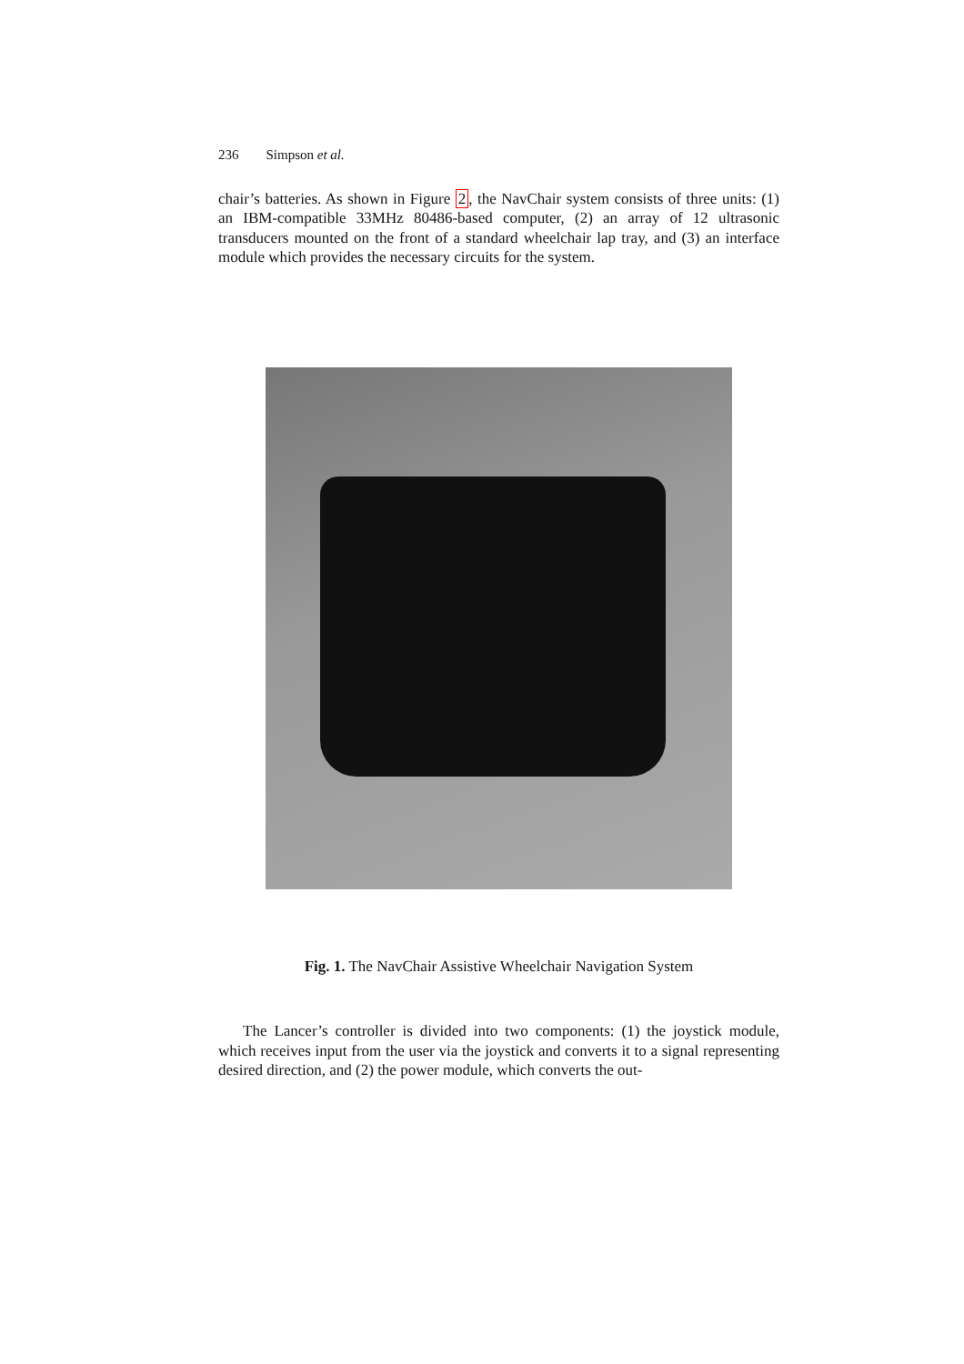236 Simpson et al.
chair’s batteries. As shown in Figure 2, the NavChair system consists of three units: (1) an IBM-compatible 33MHz 80486-based computer, (2) an array of 12 ultrasonic transducers mounted on the front of a standard wheelchair lap tray, and (3) an interface module which provides the necessary circuits for the system.
Fig. 1. The NavChair Assistive Wheelchair Navigation System
The Lancer’s controller is divided into two components: (1) the joystick module, which receives input from the user via the joystick and converts it to a signal representing desired direction, and (2) the power module, which converts the out-